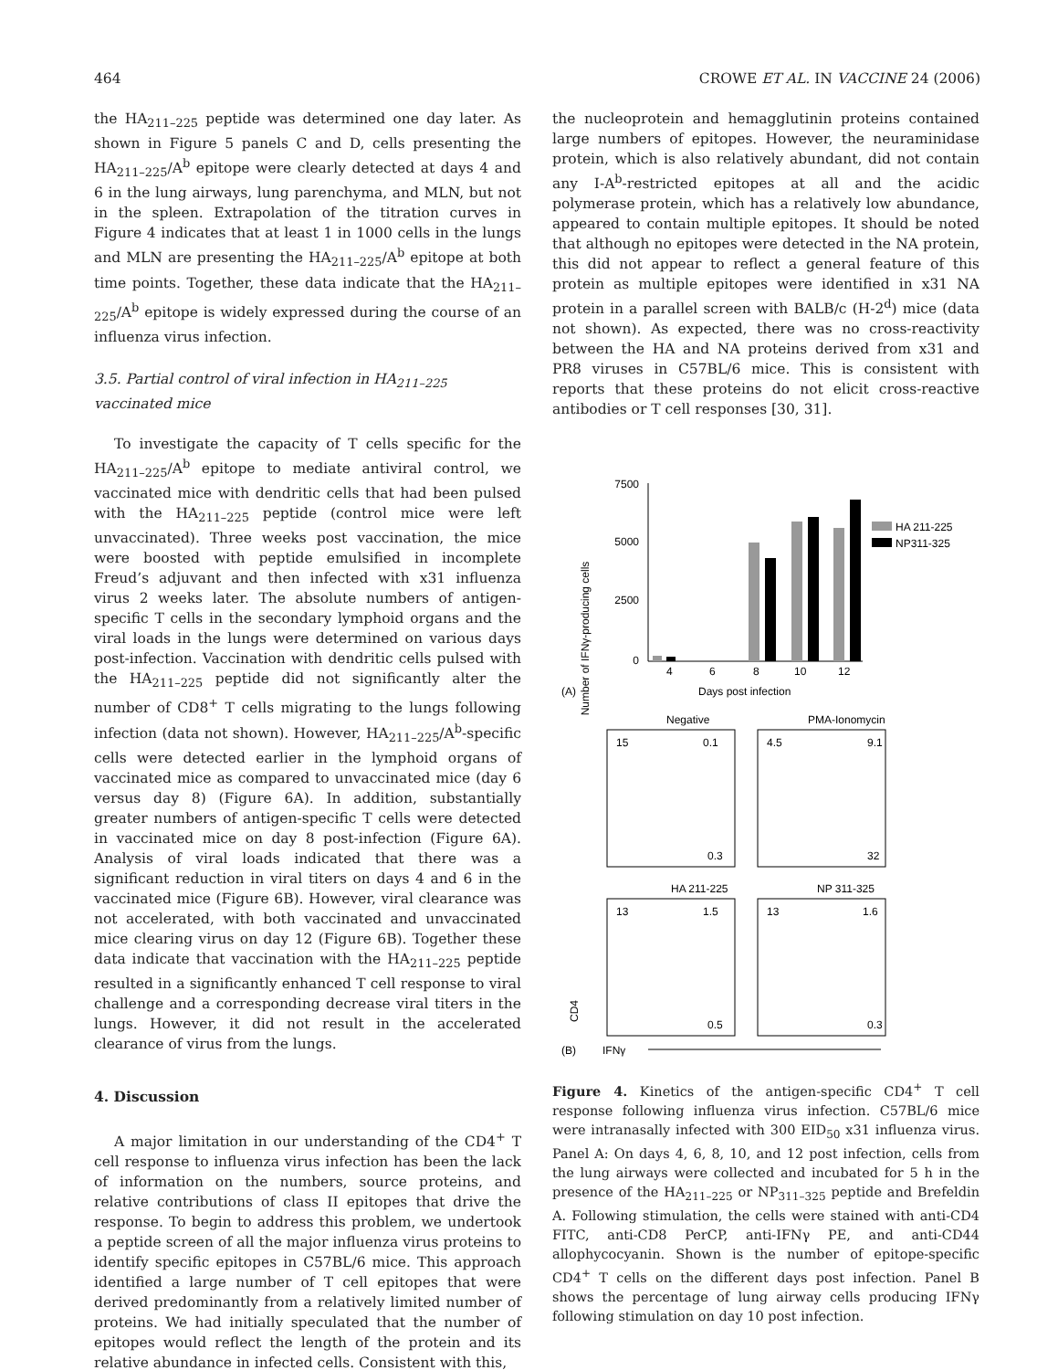464 CROWE ET AL. IN VACCINE 24 (2006)
the HA<sub>211–225</sub> peptide was determined one day later. As shown in Figure 5 panels C and D, cells presenting the HA<sub>211–225</sub>/A<sup>b</sup> epitope were clearly detected at days 4 and 6 in the lung airways, lung parenchyma, and MLN, but not in the spleen. Extrapolation of the titration curves in Figure 4 indicates that at least 1 in 1000 cells in the lungs and MLN are presenting the HA<sub>211–225</sub>/A<sup>b</sup> epitope at both time points. Together, these data indicate that the HA<sub>211–225</sub>/A<sup>b</sup> epitope is widely expressed during the course of an influenza virus infection.
3.5. Partial control of viral infection in HA<sub>211–225</sub> vaccinated mice
To investigate the capacity of T cells specific for the HA<sub>211–225</sub>/A<sup>b</sup> epitope to mediate antiviral control, we vaccinated mice with dendritic cells that had been pulsed with the HA<sub>211–225</sub> peptide (control mice were left unvaccinated). Three weeks post vaccination, the mice were boosted with peptide emulsified in incomplete Freud’s adjuvant and then infected with x31 influenza virus 2 weeks later. The absolute numbers of antigen-specific T cells in the secondary lymphoid organs and the viral loads in the lungs were determined on various days post-infection. Vaccination with dendritic cells pulsed with the HA<sub>211–225</sub> peptide did not significantly alter the number of CD8<sup>+</sup> T cells migrating to the lungs following infection (data not shown). However, HA<sub>211–225</sub>/A<sup>b</sup>-specific cells were detected earlier in the lymphoid organs of vaccinated mice as compared to unvaccinated mice (day 6 versus day 8) (Figure 6A). In addition, substantially greater numbers of antigen-specific T cells were detected in vaccinated mice on day 8 post-infection (Figure 6A). Analysis of viral loads indicated that there was a significant reduction in viral titers on days 4 and 6 in the vaccinated mice (Figure 6B). However, viral clearance was not accelerated, with both vaccinated and unvaccinated mice clearing virus on day 12 (Figure 6B). Together these data indicate that vaccination with the HA<sub>211–225</sub> peptide resulted in a significantly enhanced T cell response to viral challenge and a corresponding decrease viral titers in the lungs. However, it did not result in the accelerated clearance of virus from the lungs.
4. Discussion
A major limitation in our understanding of the CD4<sup>+</sup> T cell response to influenza virus infection has been the lack of information on the numbers, source proteins, and relative contributions of class II epitopes that drive the response. To begin to address this problem, we undertook a peptide screen of all the major influenza virus proteins to identify specific epitopes in C57BL/6 mice. This approach identified a large number of T cell epitopes that were derived predominantly from a relatively limited number of proteins. We had initially speculated that the number of epitopes would reflect the length of the protein and its relative abundance in infected cells. Consistent with this,
the nucleoprotein and hemagglutinin proteins contained large numbers of epitopes. However, the neuraminidase protein, which is also relatively abundant, did not contain any I-A<sup>b</sup>-restricted epitopes at all and the acidic polymerase protein, which has a relatively low abundance, appeared to contain multiple epitopes. It should be noted that although no epitopes were detected in the NA protein, this did not appear to reflect a general feature of this protein as multiple epitopes were identified in x31 NA protein in a parallel screen with BALB/c (H-2<sup>d</sup>) mice (data not shown). As expected, there was no cross-reactivity between the HA and NA proteins derived from x31 and PR8 viruses in C57BL/6 mice. This is consistent with reports that these proteins do not elicit cross-reactive antibodies or T cell responses [30, 31].
Number of IFNγ-producing cells
7500
5000
2500
0
4
6
8
10
12
(A)
Days post infection
HA 211-225
NP311-325
Negative
PMA-Ionomycin
15
0.1
0.3
4.5
9.1
32
HA 211-225
NP 311-325
13
1.5
0.5
13
1.6
0.3
CD4
(B)
IFNγ
Figure 4. Kinetics of the antigen-specific CD4<sup>+</sup> T cell response following influenza virus infection. C57BL/6 mice were intranasally infected with 300 EID<sub>50</sub> x31 influenza virus. Panel A: On days 4, 6, 8, 10, and 12 post infection, cells from the lung airways were collected and incubated for 5 h in the presence of the HA<sub>211–225</sub> or NP<sub>311–325</sub> peptide and Brefeldin A. Following stimulation, the cells were stained with anti-CD4 FITC, anti-CD8 PerCP, anti-IFNγ PE, and anti-CD44 allophycocyanin. Shown is the number of epitope-specific CD4<sup>+</sup> T cells on the different days post infection. Panel B shows the percentage of lung airway cells producing IFNγ following stimulation on day 10 post infection.